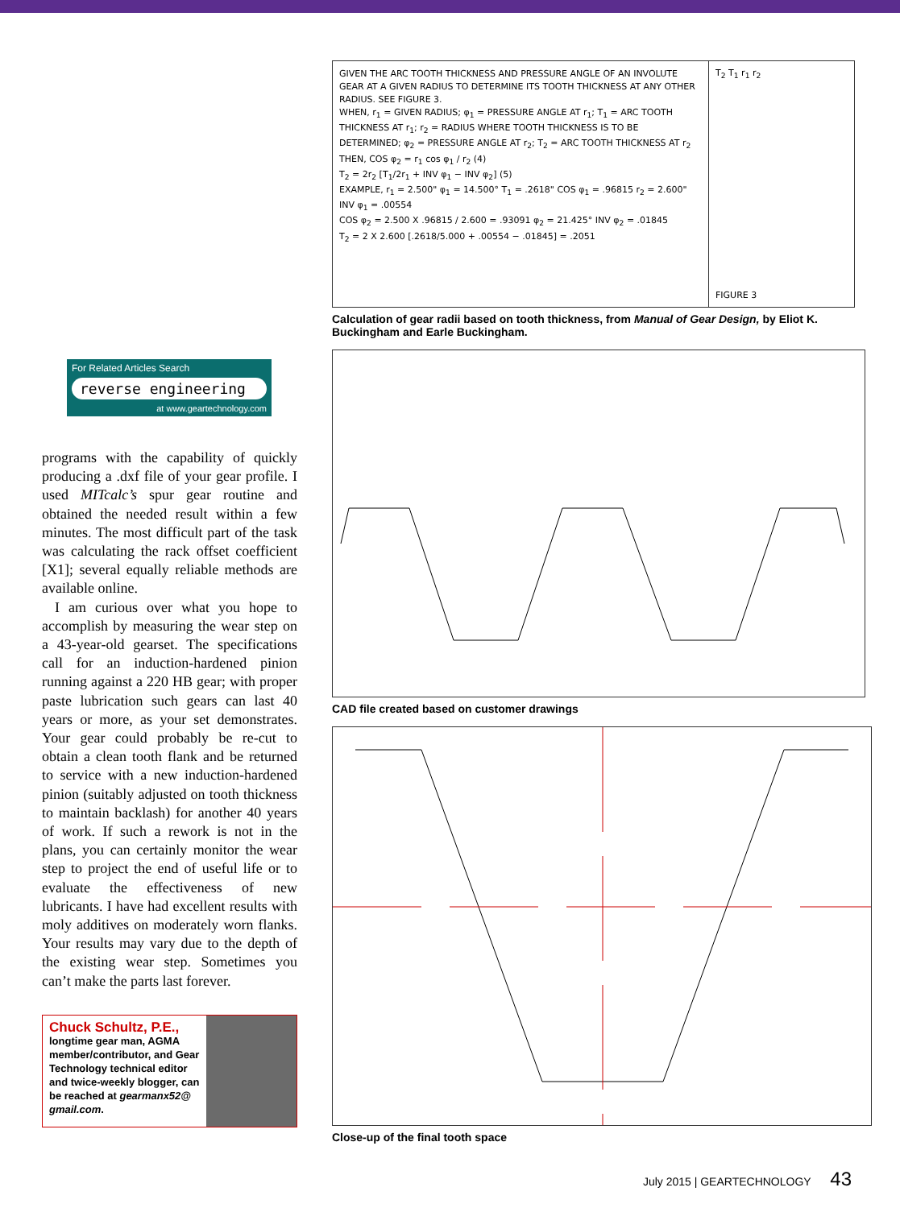For Related Articles Search
reverse engineering
at www.geartechnology.com
programs with the capability of quickly producing a .dxf file of your gear profile. I used MITcalc’s spur gear routine and obtained the needed result within a few minutes. The most difficult part of the task was calculating the rack offset coefficient [X1]; several equally reliable methods are available online.
I am curious over what you hope to accomplish by measuring the wear step on a 43-year-old gearset. The specifications call for an induction-hardened pinion running against a 220 HB gear; with proper paste lubrication such gears can last 40 years or more, as your set demonstrates. Your gear could probably be re-cut to obtain a clean tooth flank and be returned to service with a new induction-hardened pinion (suitably adjusted on tooth thickness to maintain backlash) for another 40 years of work. If such a rework is not in the plans, you can certainly monitor the wear step to project the end of useful life or to evaluate the effectiveness of new lubricants. I have had excellent results with moly additives on moderately worn flanks. Your results may vary due to the depth of the existing wear step. Sometimes you can’t make the parts last forever.
Chuck Schultz, P.E.,
longtime gear man, AGMA member/contributor, and Gear Technology technical editor and twice-weekly blogger, can be reached at gearmanx52@ gmail.com.
GIVEN THE ARC TOOTH THICKNESS AND PRESSURE ANGLE OF AN INVOLUTE GEAR AT A GIVEN RADIUS TO DETERMINE ITS TOOTH THICKNESS AT ANY OTHER RADIUS. SEE FIGURE 3.
WHEN, r<sub>1</sub> = GIVEN RADIUS; φ<sub>1</sub> = PRESSURE ANGLE AT r<sub>1</sub>; T<sub>1</sub> = ARC TOOTH THICKNESS AT r<sub>1</sub>; r<sub>2</sub> = RADIUS WHERE TOOTH THICKNESS IS TO BE DETERMINED; φ<sub>2</sub> = PRESSURE ANGLE AT r<sub>2</sub>; T<sub>2</sub> = ARC TOOTH THICKNESS AT r<sub>2</sub>
THEN, COS φ<sub>2</sub> = r<sub>1</sub> cos φ<sub>1</sub> / r<sub>2</sub> (4)
T<sub>2</sub> = 2r<sub>2</sub> [T<sub>1</sub>/2r<sub>1</sub> + INV φ<sub>1</sub> − INV φ<sub>2</sub>] (5)
EXAMPLE, r<sub>1</sub> = 2.500" φ<sub>1</sub> = 14.500° T<sub>1</sub> = .2618" COS φ<sub>1</sub> = .96815 r<sub>2</sub> = 2.600" INV φ<sub>1</sub> = .00554
COS φ<sub>2</sub> = 2.500 X .96815 / 2.600 = .93091 φ<sub>2</sub> = 21.425° INV φ<sub>2</sub> = .01845
T<sub>2</sub> = 2 X 2.600 [.2618/5.000 + .00554 − .01845] = .2051
T<sub>2</sub> T<sub>1</sub> r<sub>1</sub> r<sub>2</sub>
FIGURE 3
Calculation of gear radii based on tooth thickness, from Manual of Gear Design, by Eliot K. Buckingham and Earle Buckingham.
CAD file created based on customer drawings
Close-up of the final tooth space
July 2015 | GEARTECHNOLOGY 43